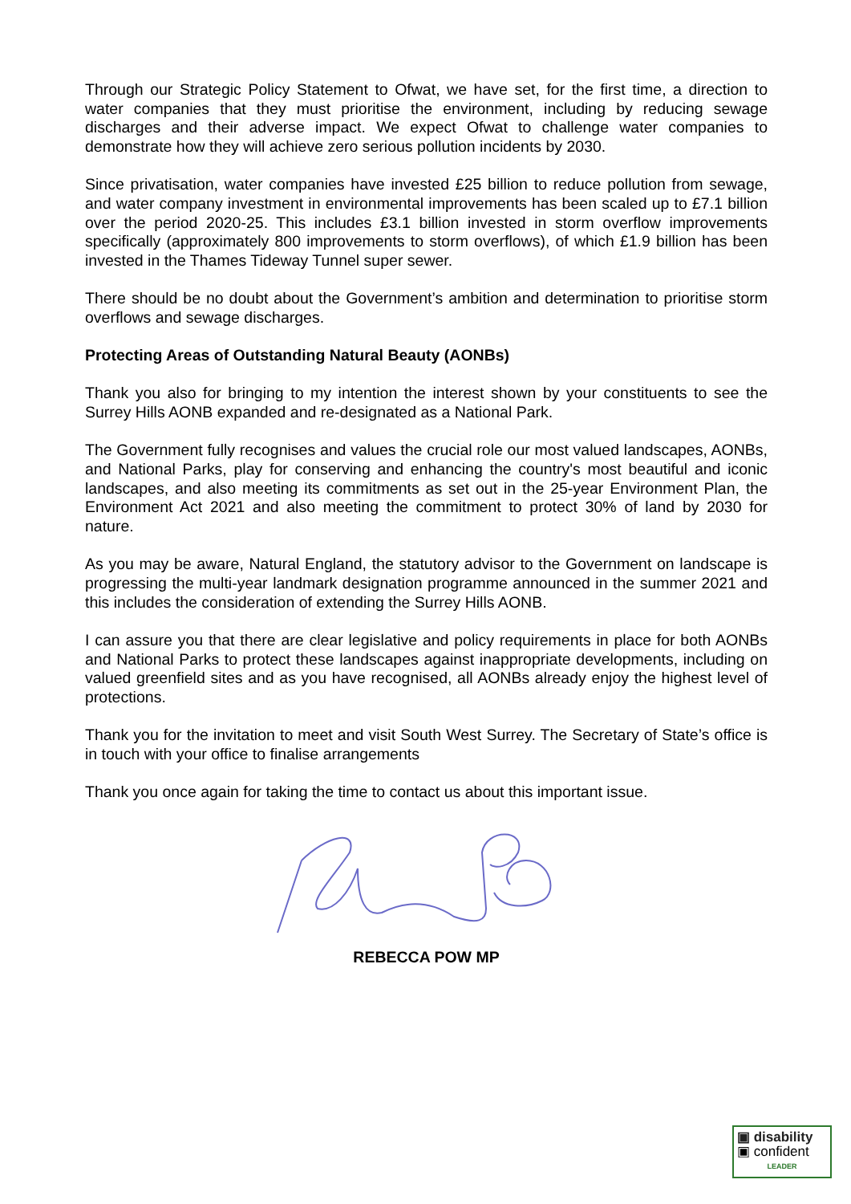Through our Strategic Policy Statement to Ofwat, we have set, for the first time, a direction to water companies that they must prioritise the environment, including by reducing sewage discharges and their adverse impact. We expect Ofwat to challenge water companies to demonstrate how they will achieve zero serious pollution incidents by 2030.
Since privatisation, water companies have invested £25 billion to reduce pollution from sewage, and water company investment in environmental improvements has been scaled up to £7.1 billion over the period 2020-25. This includes £3.1 billion invested in storm overflow improvements specifically (approximately 800 improvements to storm overflows), of which £1.9 billion has been invested in the Thames Tideway Tunnel super sewer.
There should be no doubt about the Government’s ambition and determination to prioritise storm overflows and sewage discharges.
Protecting Areas of Outstanding Natural Beauty (AONBs)
Thank you also for bringing to my intention the interest shown by your constituents to see the Surrey Hills AONB expanded and re-designated as a National Park.
The Government fully recognises and values the crucial role our most valued landscapes, AONBs, and National Parks, play for conserving and enhancing the country's most beautiful and iconic landscapes, and also meeting its commitments as set out in the 25-year Environment Plan, the Environment Act 2021 and also meeting the commitment to protect 30% of land by 2030 for nature.
As you may be aware, Natural England, the statutory advisor to the Government on landscape is progressing the multi-year landmark designation programme announced in the summer 2021 and this includes the consideration of extending the Surrey Hills AONB.
I can assure you that there are clear legislative and policy requirements in place for both AONBs and National Parks to protect these landscapes against inappropriate developments, including on valued greenfield sites and as you have recognised, all AONBs already enjoy the highest level of protections.
Thank you for the invitation to meet and visit South West Surrey. The Secretary of State’s office is in touch with your office to finalise arrangements
Thank you once again for taking the time to contact us about this important issue.
REBECCA POW MP
▣ disability
▣ confident
LEADER